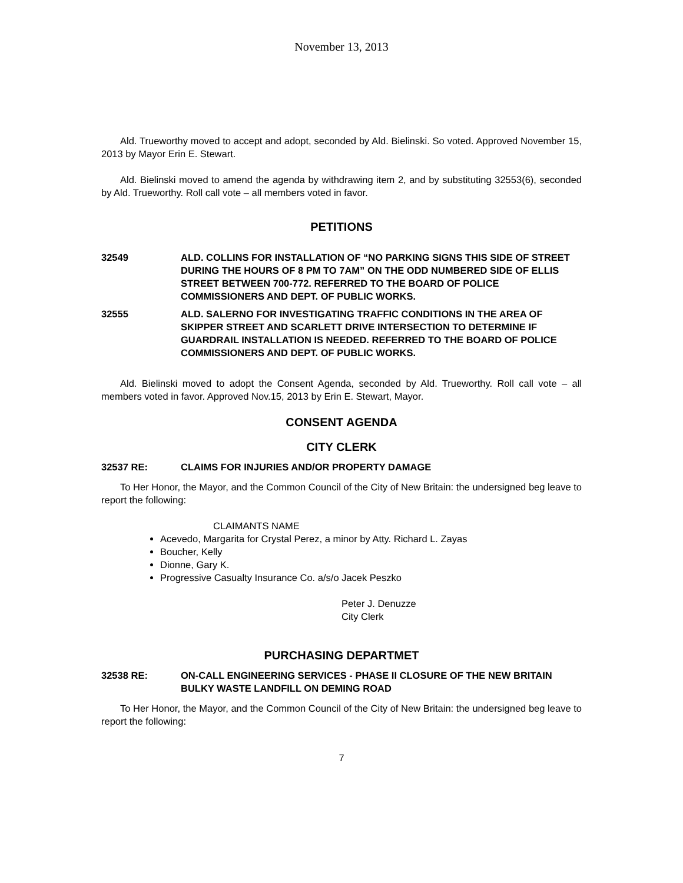November 13, 2013
Ald. Trueworthy moved to accept and adopt, seconded by Ald. Bielinski. So voted. Approved November 15, 2013 by Mayor Erin E. Stewart.
Ald. Bielinski moved to amend the agenda by withdrawing item 2, and by substituting 32553(6), seconded by Ald. Trueworthy. Roll call vote – all members voted in favor.
PETITIONS
32549 ALD. COLLINS FOR INSTALLATION OF “NO PARKING SIGNS THIS SIDE OF STREET DURING THE HOURS OF 8 PM TO 7AM” ON THE ODD NUMBERED SIDE OF ELLIS STREET BETWEEN 700-772. REFERRED TO THE BOARD OF POLICE COMMISSIONERS AND DEPT. OF PUBLIC WORKS.
32555 ALD. SALERNO FOR INVESTIGATING TRAFFIC CONDITIONS IN THE AREA OF SKIPPER STREET AND SCARLETT DRIVE INTERSECTION TO DETERMINE IF GUARDRAIL INSTALLATION IS NEEDED. REFERRED TO THE BOARD OF POLICE COMMISSIONERS AND DEPT. OF PUBLIC WORKS.
Ald. Bielinski moved to adopt the Consent Agenda, seconded by Ald. Trueworthy. Roll call vote – all members voted in favor. Approved Nov.15, 2013 by Erin E. Stewart, Mayor.
CONSENT AGENDA
CITY CLERK
32537 RE: CLAIMS FOR INJURIES AND/OR PROPERTY DAMAGE
To Her Honor, the Mayor, and the Common Council of the City of New Britain: the undersigned beg leave to report the following:
CLAIMANTS NAME
Acevedo, Margarita for Crystal Perez, a minor by Atty. Richard L. Zayas
Boucher, Kelly
Dionne, Gary K.
Progressive Casualty Insurance Co. a/s/o Jacek Peszko
Peter J. Denuzze
City Clerk
PURCHASING DEPARTMET
32538 RE: ON-CALL ENGINEERING SERVICES - PHASE II CLOSURE OF THE NEW BRITAIN BULKY WASTE LANDFILL ON DEMING ROAD
To Her Honor, the Mayor, and the Common Council of the City of New Britain: the undersigned beg leave to report the following:
7